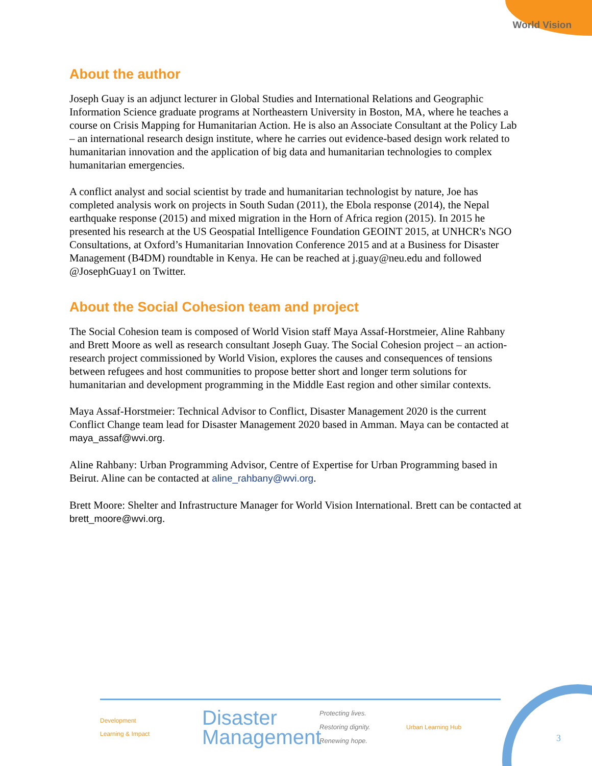World Vision
About the author
Joseph Guay is an adjunct lecturer in Global Studies and International Relations and Geographic Information Science graduate programs at Northeastern University in Boston, MA, where he teaches a course on Crisis Mapping for Humanitarian Action. He is also an Associate Consultant at the Policy Lab – an international research design institute, where he carries out evidence-based design work related to humanitarian innovation and the application of big data and humanitarian technologies to complex humanitarian emergencies.
A conflict analyst and social scientist by trade and humanitarian technologist by nature, Joe has completed analysis work on projects in South Sudan (2011), the Ebola response (2014), the Nepal earthquake response (2015) and mixed migration in the Horn of Africa region (2015). In 2015 he presented his research at the US Geospatial Intelligence Foundation GEOINT 2015, at UNHCR's NGO Consultations, at Oxford’s Humanitarian Innovation Conference 2015 and at a Business for Disaster Management (B4DM) roundtable in Kenya. He can be reached at j.guay@neu.edu and followed @JosephGuay1 on Twitter.
About the Social Cohesion team and project
The Social Cohesion team is composed of World Vision staff Maya Assaf-Horstmeier, Aline Rahbany and Brett Moore as well as research consultant Joseph Guay. The Social Cohesion project – an action-research project commissioned by World Vision, explores the causes and consequences of tensions between refugees and host communities to propose better short and longer term solutions for humanitarian and development programming in the Middle East region and other similar contexts.
Maya Assaf-Horstmeier: Technical Advisor to Conflict, Disaster Management 2020 is the current Conflict Change team lead for Disaster Management 2020 based in Amman. Maya can be contacted at maya_assaf@wvi.org.
Aline Rahbany: Urban Programming Advisor, Centre of Expertise for Urban Programming based in Beirut. Aline can be contacted at aline_rahbany@wvi.org.
Brett Moore: Shelter and Infrastructure Manager for World Vision International. Brett can be contacted at brett_moore@wvi.org.
Development
Learning & Impact
Disaster
Management
Protecting lives.
Restoring dignity.
Renewing hope.
Urban Learning Hub
3